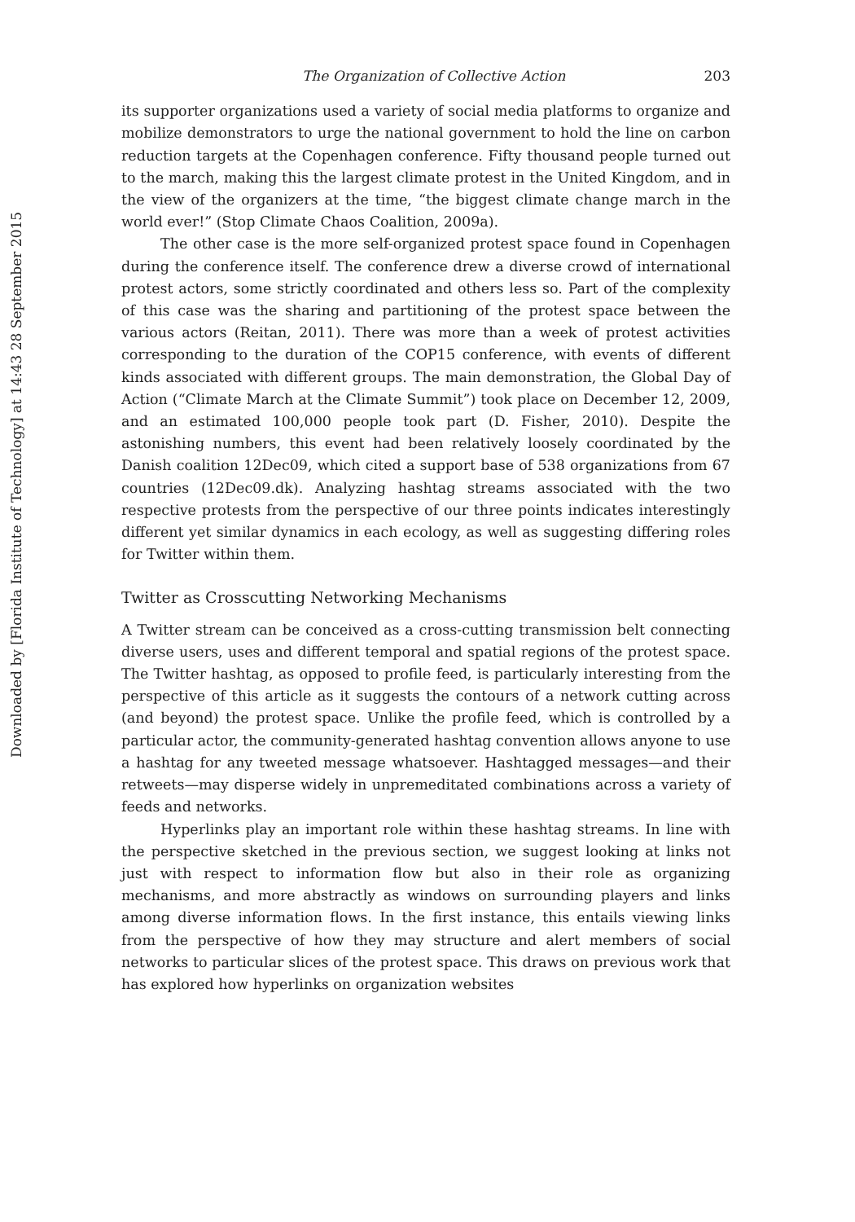Downloaded by [Florida Institute of Technology] at 14:43 28 September 2015
The Organization of Collective Action 203
its supporter organizations used a variety of social media platforms to organize and mobilize demonstrators to urge the national government to hold the line on carbon reduction targets at the Copenhagen conference. Fifty thousand people turned out to the march, making this the largest climate protest in the United Kingdom, and in the view of the organizers at the time, “the biggest climate change march in the world ever!” (Stop Climate Chaos Coalition, 2009a).
The other case is the more self-organized protest space found in Copenhagen during the conference itself. The conference drew a diverse crowd of international protest actors, some strictly coordinated and others less so. Part of the complexity of this case was the sharing and partitioning of the protest space between the various actors (Reitan, 2011). There was more than a week of protest activities corresponding to the duration of the COP15 conference, with events of different kinds associated with different groups. The main demonstration, the Global Day of Action (“Climate March at the Climate Summit”) took place on December 12, 2009, and an estimated 100,000 people took part (D. Fisher, 2010). Despite the astonishing numbers, this event had been relatively loosely coordinated by the Danish coalition 12Dec09, which cited a support base of 538 organizations from 67 countries (12Dec09.dk). Analyzing hashtag streams associated with the two respective protests from the perspective of our three points indicates interestingly different yet similar dynamics in each ecology, as well as suggesting differing roles for Twitter within them.
Twitter as Crosscutting Networking Mechanisms
A Twitter stream can be conceived as a cross-cutting transmission belt connecting diverse users, uses and different temporal and spatial regions of the protest space. The Twitter hashtag, as opposed to profile feed, is particularly interesting from the perspective of this article as it suggests the contours of a network cutting across (and beyond) the protest space. Unlike the profile feed, which is controlled by a particular actor, the community-generated hashtag convention allows anyone to use a hashtag for any tweeted message whatsoever. Hashtagged messages—and their retweets—may disperse widely in unpremeditated combinations across a variety of feeds and networks.
Hyperlinks play an important role within these hashtag streams. In line with the perspective sketched in the previous section, we suggest looking at links not just with respect to information flow but also in their role as organizing mechanisms, and more abstractly as windows on surrounding players and links among diverse information flows. In the first instance, this entails viewing links from the perspective of how they may structure and alert members of social networks to particular slices of the protest space. This draws on previous work that has explored how hyperlinks on organization websites